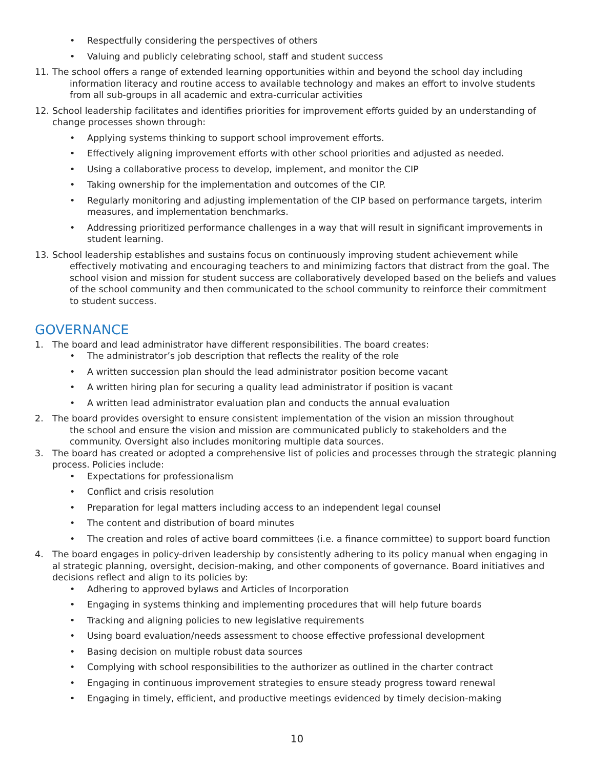• Respectfully considering the perspectives of others
• Valuing and publicly celebrating school, staff and student success
11. The school offers a range of extended learning opportunities within and beyond the school day including
information literacy and routine access to available technology and makes an effort to involve students from all sub-groups in all academic and extra-curricular activities
12. School leadership facilitates and identifies priorities for improvement efforts guided by an understanding of change processes shown through:
• Applying systems thinking to support school improvement efforts.
• Effectively aligning improvement efforts with other school priorities and adjusted as needed.
• Using a collaborative process to develop, implement, and monitor the CIP
• Taking ownership for the implementation and outcomes of the CIP.
• Regularly monitoring and adjusting implementation of the CIP based on performance targets, interim measures, and implementation benchmarks.
• Addressing prioritized performance challenges in a way that will result in significant improvements in student learning.
13. School leadership establishes and sustains focus on continuously improving student achievement while
effectively motivating and encouraging teachers to and minimizing factors that distract from the goal. The school vision and mission for student success are collaboratively developed based on the beliefs and values of the school community and then communicated to the school community to reinforce their commitment to student success.
GOVERNANCE
1. The board and lead administrator have different responsibilities. The board creates:
• The administrator’s job description that reflects the reality of the role
• A written succession plan should the lead administrator position become vacant
• A written hiring plan for securing a quality lead administrator if position is vacant
• A written lead administrator evaluation plan and conducts the annual evaluation
2. The board provides oversight to ensure consistent implementation of the vision an mission throughout
the school and ensure the vision and mission are communicated publicly to stakeholders and the community. Oversight also includes monitoring multiple data sources.
3. The board has created or adopted a comprehensive list of policies and processes through the strategic planning process. Policies include:
• Expectations for professionalism
• Conflict and crisis resolution
• Preparation for legal matters including access to an independent legal counsel
• The content and distribution of board minutes
• The creation and roles of active board committees (i.e. a finance committee) to support board function
4. The board engages in policy-driven leadership by consistently adhering to its policy manual when engaging in al strategic planning, oversight, decision-making, and other components of governance. Board initiatives and decisions reflect and align to its policies by:
• Adhering to approved bylaws and Articles of Incorporation
• Engaging in systems thinking and implementing procedures that will help future boards
• Tracking and aligning policies to new legislative requirements
• Using board evaluation/needs assessment to choose effective professional development
• Basing decision on multiple robust data sources
• Complying with school responsibilities to the authorizer as outlined in the charter contract
• Engaging in continuous improvement strategies to ensure steady progress toward renewal
• Engaging in timely, efficient, and productive meetings evidenced by timely decision-making
10